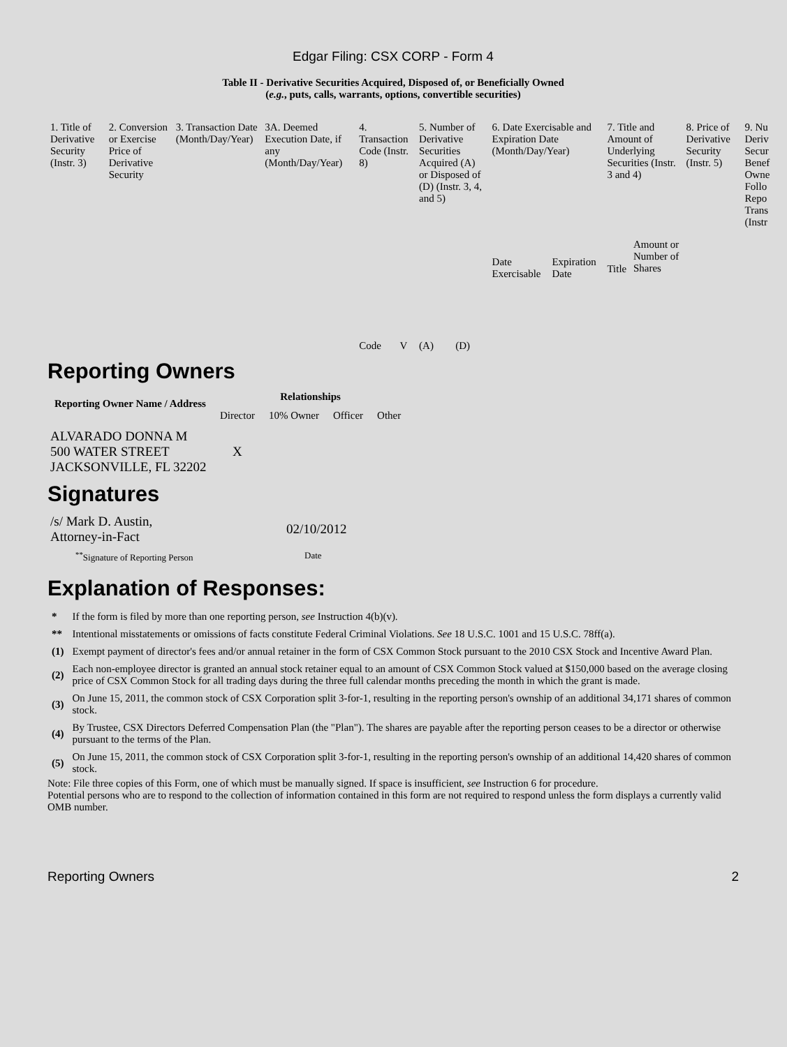Edgar Filing: CSX CORP - Form 4
Table II - Derivative Securities Acquired, Disposed of, or Beneficially Owned
(e.g., puts, calls, warrants, options, convertible securities)
| 1. Title of Derivative Security (Instr. 3) | 2. Conversion or Exercise Price of Derivative Security | 3. Transaction Date (Month/Day/Year) | 3A. Deemed Execution Date, if any (Month/Day/Year) | 4. Transaction Code (Instr. 8) | | 5. Number of Derivative Securities Acquired (A) or Disposed of (D) (Instr. 3, 4, and 5) | | 6. Date Exercisable and Expiration Date (Month/Day/Year) | | 7. Title and Amount of Underlying Securities (Instr. 3 and 4) | | 8. Price of Derivative Security (Instr. 5) | 9. Nu Deriv Secur Benef Owne Follo Repo Trans (Instr |
| | | | | Code | V | (A) | (D) | Date Exercisable | Expiration Date | Title | Amount or Number of Shares | | |
Reporting Owners
| Reporting Owner Name / Address | Relationships | | | |
| --- | --- | --- | --- | --- |
| | Director | 10% Owner | Officer | Other |
| ALVARADO DONNA M 500 WATER STREET JACKSONVILLE, FL 32202 | X | | | |
Signatures
| /s/ Mark D. Austin, Attorney-in-Fact | 02/10/2012 |
| <sup>**</sup> Signature of Reporting Person | Date |
Explanation of Responses:
| * | If the form is filed by more than one reporting person, see Instruction 4(b)(v). |
| ** | Intentional misstatements or omissions of facts constitute Federal Criminal Violations. See 18 U.S.C. 1001 and 15 U.S.C. 78ff(a). |
| (1) | Exempt payment of director's fees and/or annual retainer in the form of CSX Common Stock pursuant to the 2010 CSX Stock and Incentive Award Plan. |
| (2) | Each non-employee director is granted an annual stock retainer equal to an amount of CSX Common Stock valued at $150,000 based on the average closing price of CSX Common Stock for all trading days during the three full calendar months preceding the month in which the grant is made. |
| (3) | On June 15, 2011, the common stock of CSX Corporation split 3-for-1, resulting in the reporting person's ownship of an additional 34,171 shares of common stock. |
| (4) | By Trustee, CSX Directors Deferred Compensation Plan (the "Plan"). The shares are payable after the reporting person ceases to be a director or otherwise pursuant to the terms of the Plan. |
| (5) | On June 15, 2011, the common stock of CSX Corporation split 3-for-1, resulting in the reporting person's ownship of an additional 14,420 shares of common stock. |
Note: File three copies of this Form, one of which must be manually signed. If space is insufficient, see Instruction 6 for procedure.
Potential persons who are to respond to the collection of information contained in this form are not required to respond unless the form displays a currently valid OMB number.
Reporting Owners 2